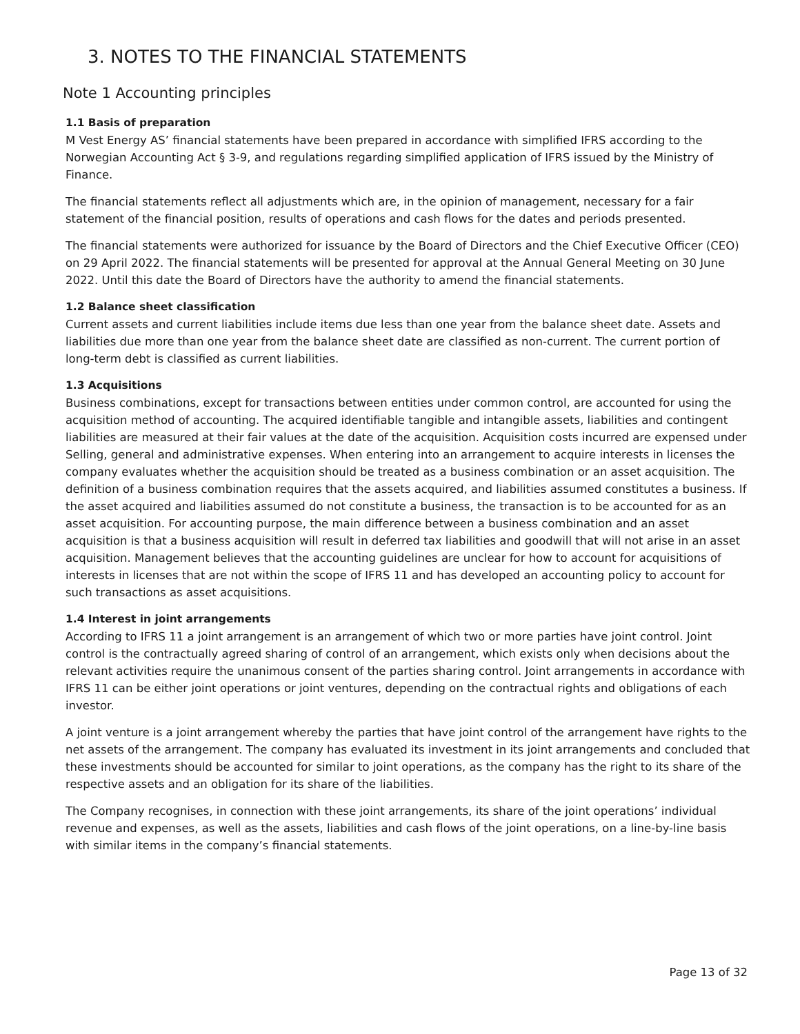3. NOTES TO THE FINANCIAL STATEMENTS
Note 1 Accounting principles
1.1 Basis of preparation
M Vest Energy AS’ financial statements have been prepared in accordance with simplified IFRS according to the Norwegian Accounting Act § 3-9, and regulations regarding simplified application of IFRS issued by the Ministry of Finance.
The financial statements reflect all adjustments which are, in the opinion of management, necessary for a fair statement of the financial position, results of operations and cash flows for the dates and periods presented.
The financial statements were authorized for issuance by the Board of Directors and the Chief Executive Officer (CEO) on 29 April 2022. The financial statements will be presented for approval at the Annual General Meeting on 30 June 2022. Until this date the Board of Directors have the authority to amend the financial statements.
1.2 Balance sheet classification
Current assets and current liabilities include items due less than one year from the balance sheet date. Assets and liabilities due more than one year from the balance sheet date are classified as non-current. The current portion of long-term debt is classified as current liabilities.
1.3 Acquisitions
Business combinations, except for transactions between entities under common control, are accounted for using the acquisition method of accounting. The acquired identifiable tangible and intangible assets, liabilities and contingent liabilities are measured at their fair values at the date of the acquisition. Acquisition costs incurred are expensed under Selling, general and administrative expenses. When entering into an arrangement to acquire interests in licenses the company evaluates whether the acquisition should be treated as a business combination or an asset acquisition. The definition of a business combination requires that the assets acquired, and liabilities assumed constitutes a business. If the asset acquired and liabilities assumed do not constitute a business, the transaction is to be accounted for as an asset acquisition. For accounting purpose, the main difference between a business combination and an asset acquisition is that a business acquisition will result in deferred tax liabilities and goodwill that will not arise in an asset acquisition. Management believes that the accounting guidelines are unclear for how to account for acquisitions of interests in licenses that are not within the scope of IFRS 11 and has developed an accounting policy to account for such transactions as asset acquisitions.
1.4 Interest in joint arrangements
According to IFRS 11 a joint arrangement is an arrangement of which two or more parties have joint control. Joint control is the contractually agreed sharing of control of an arrangement, which exists only when decisions about the relevant activities require the unanimous consent of the parties sharing control. Joint arrangements in accordance with IFRS 11 can be either joint operations or joint ventures, depending on the contractual rights and obligations of each investor.
A joint venture is a joint arrangement whereby the parties that have joint control of the arrangement have rights to the net assets of the arrangement. The company has evaluated its investment in its joint arrangements and concluded that these investments should be accounted for similar to joint operations, as the company has the right to its share of the respective assets and an obligation for its share of the liabilities.
The Company recognises, in connection with these joint arrangements, its share of the joint operations’ individual revenue and expenses, as well as the assets, liabilities and cash flows of the joint operations, on a line-by-line basis with similar items in the company’s financial statements.
Page 13 of 32